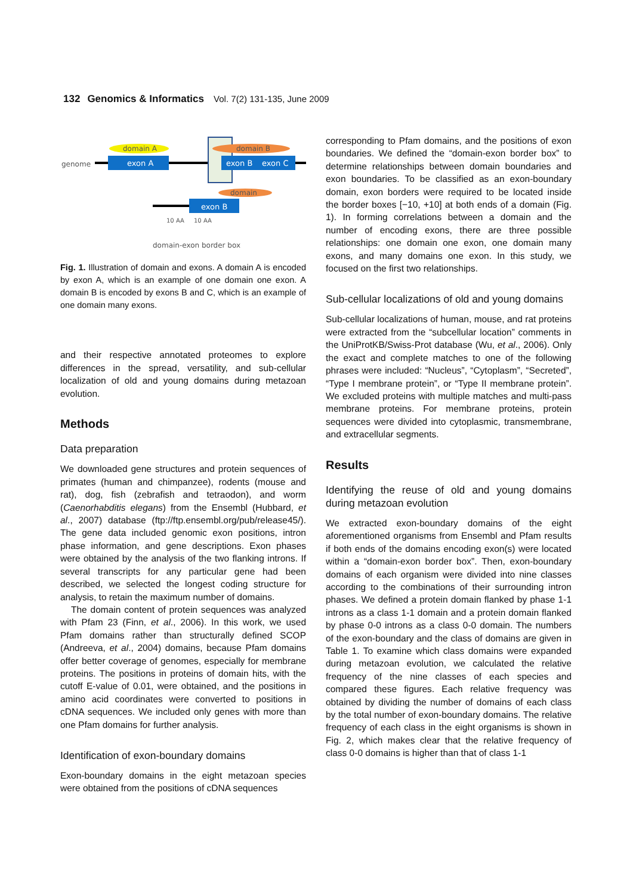132 Genomics & Informatics Vol. 7(2) 131-135, June 2009
genome
domain A
domain B
exon A
exon B
exon C
domain
exon B
10 AA
10 AA
domain-exon border box
Fig. 1. Illustration of domain and exons. A domain A is encoded by exon A, which is an example of one domain one exon. A domain B is encoded by exons B and C, which is an example of one domain many exons.
and their respective annotated proteomes to explore differences in the spread, versatility, and sub-cellular localization of old and young domains during metazoan evolution.
Methods
Data preparation
We downloaded gene structures and protein sequences of primates (human and chimpanzee), rodents (mouse and rat), dog, fish (zebrafish and tetraodon), and worm (Caenorhabditis elegans) from the Ensembl (Hubbard, et al., 2007) database (ftp://ftp.ensembl.org/pub/release45/). The gene data included genomic exon positions, intron phase information, and gene descriptions. Exon phases were obtained by the analysis of the two flanking introns. If several transcripts for any particular gene had been described, we selected the longest coding structure for analysis, to retain the maximum number of domains.
The domain content of protein sequences was analyzed with Pfam 23 (Finn, et al., 2006). In this work, we used Pfam domains rather than structurally defined SCOP (Andreeva, et al., 2004) domains, because Pfam domains offer better coverage of genomes, especially for membrane proteins. The positions in proteins of domain hits, with the cutoff E-value of 0.01, were obtained, and the positions in amino acid coordinates were converted to positions in cDNA sequences. We included only genes with more than one Pfam domains for further analysis.
Identification of exon-boundary domains
Exon-boundary domains in the eight metazoan species were obtained from the positions of cDNA sequences
corresponding to Pfam domains, and the positions of exon boundaries. We defined the “domain-exon border box” to determine relationships between domain boundaries and exon boundaries. To be classified as an exon-boundary domain, exon borders were required to be located inside the border boxes [−10, +10] at both ends of a domain (Fig. 1). In forming correlations between a domain and the number of encoding exons, there are three possible relationships: one domain one exon, one domain many exons, and many domains one exon. In this study, we focused on the first two relationships.
Sub-cellular localizations of old and young domains
Sub-cellular localizations of human, mouse, and rat proteins were extracted from the “subcellular location” comments in the UniProtKB/Swiss-Prot database (Wu, et al., 2006). Only the exact and complete matches to one of the following phrases were included: “Nucleus”, “Cytoplasm”, “Secreted”, “Type I membrane protein”, or “Type II membrane protein”. We excluded proteins with multiple matches and multi-pass membrane proteins. For membrane proteins, protein sequences were divided into cytoplasmic, transmembrane, and extracellular segments.
Results
Identifying the reuse of old and young domains during metazoan evolution
We extracted exon-boundary domains of the eight aforementioned organisms from Ensembl and Pfam results if both ends of the domains encoding exon(s) were located within a “domain-exon border box”. Then, exon-boundary domains of each organism were divided into nine classes according to the combinations of their surrounding intron phases. We defined a protein domain flanked by phase 1-1 introns as a class 1-1 domain and a protein domain flanked by phase 0-0 introns as a class 0-0 domain. The numbers of the exon-boundary and the class of domains are given in Table 1. To examine which class domains were expanded during metazoan evolution, we calculated the relative frequency of the nine classes of each species and compared these figures. Each relative frequency was obtained by dividing the number of domains of each class by the total number of exon-boundary domains. The relative frequency of each class in the eight organisms is shown in Fig. 2, which makes clear that the relative frequency of class 0-0 domains is higher than that of class 1-1